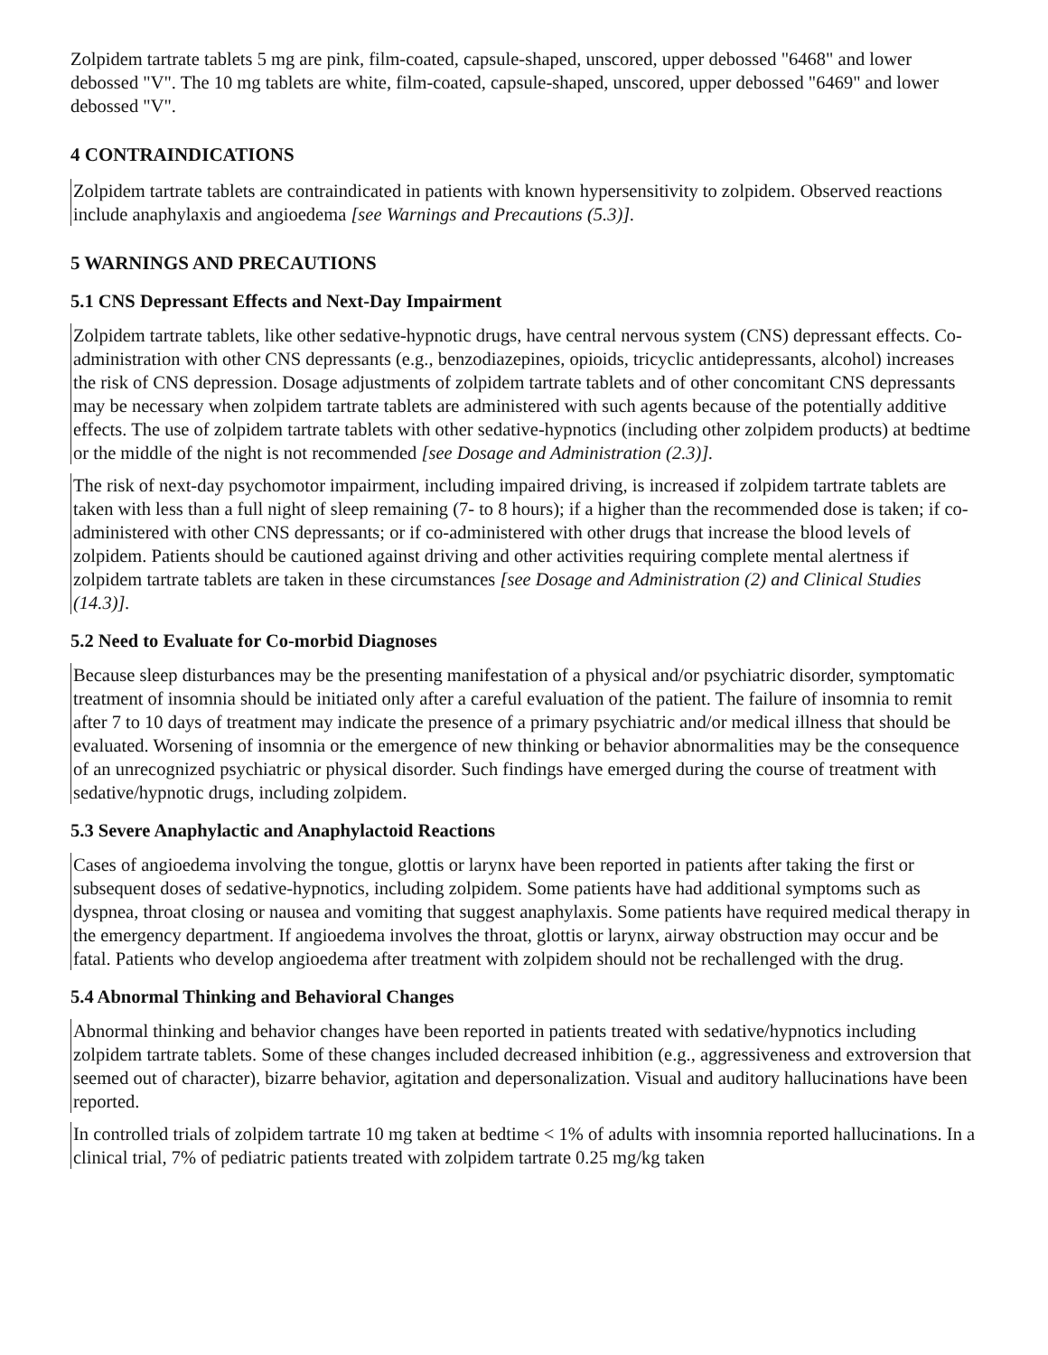Zolpidem tartrate tablets 5 mg are pink, film-coated, capsule-shaped, unscored, upper debossed "6468" and lower debossed "V". The 10 mg tablets are white, film-coated, capsule-shaped, unscored, upper debossed "6469" and lower debossed "V".
4 CONTRAINDICATIONS
Zolpidem tartrate tablets are contraindicated in patients with known hypersensitivity to zolpidem. Observed reactions include anaphylaxis and angioedema [see Warnings and Precautions (5.3)].
5 WARNINGS AND PRECAUTIONS
5.1 CNS Depressant Effects and Next-Day Impairment
Zolpidem tartrate tablets, like other sedative-hypnotic drugs, have central nervous system (CNS) depressant effects. Co-administration with other CNS depressants (e.g., benzodiazepines, opioids, tricyclic antidepressants, alcohol) increases the risk of CNS depression. Dosage adjustments of zolpidem tartrate tablets and of other concomitant CNS depressants may be necessary when zolpidem tartrate tablets are administered with such agents because of the potentially additive effects. The use of zolpidem tartrate tablets with other sedative-hypnotics (including other zolpidem products) at bedtime or the middle of the night is not recommended [see Dosage and Administration (2.3)].
The risk of next-day psychomotor impairment, including impaired driving, is increased if zolpidem tartrate tablets are taken with less than a full night of sleep remaining (7- to 8 hours); if a higher than the recommended dose is taken; if co-administered with other CNS depressants; or if co-administered with other drugs that increase the blood levels of zolpidem. Patients should be cautioned against driving and other activities requiring complete mental alertness if zolpidem tartrate tablets are taken in these circumstances [see Dosage and Administration (2) and Clinical Studies (14.3)].
5.2 Need to Evaluate for Co-morbid Diagnoses
Because sleep disturbances may be the presenting manifestation of a physical and/or psychiatric disorder, symptomatic treatment of insomnia should be initiated only after a careful evaluation of the patient. The failure of insomnia to remit after 7 to 10 days of treatment may indicate the presence of a primary psychiatric and/or medical illness that should be evaluated. Worsening of insomnia or the emergence of new thinking or behavior abnormalities may be the consequence of an unrecognized psychiatric or physical disorder. Such findings have emerged during the course of treatment with sedative/hypnotic drugs, including zolpidem.
5.3 Severe Anaphylactic and Anaphylactoid Reactions
Cases of angioedema involving the tongue, glottis or larynx have been reported in patients after taking the first or subsequent doses of sedative-hypnotics, including zolpidem. Some patients have had additional symptoms such as dyspnea, throat closing or nausea and vomiting that suggest anaphylaxis. Some patients have required medical therapy in the emergency department. If angioedema involves the throat, glottis or larynx, airway obstruction may occur and be fatal. Patients who develop angioedema after treatment with zolpidem should not be rechallenged with the drug.
5.4 Abnormal Thinking and Behavioral Changes
Abnormal thinking and behavior changes have been reported in patients treated with sedative/hypnotics including zolpidem tartrate tablets. Some of these changes included decreased inhibition (e.g., aggressiveness and extroversion that seemed out of character), bizarre behavior, agitation and depersonalization. Visual and auditory hallucinations have been reported.
In controlled trials of zolpidem tartrate 10 mg taken at bedtime < 1% of adults with insomnia reported hallucinations. In a clinical trial, 7% of pediatric patients treated with zolpidem tartrate 0.25 mg/kg taken